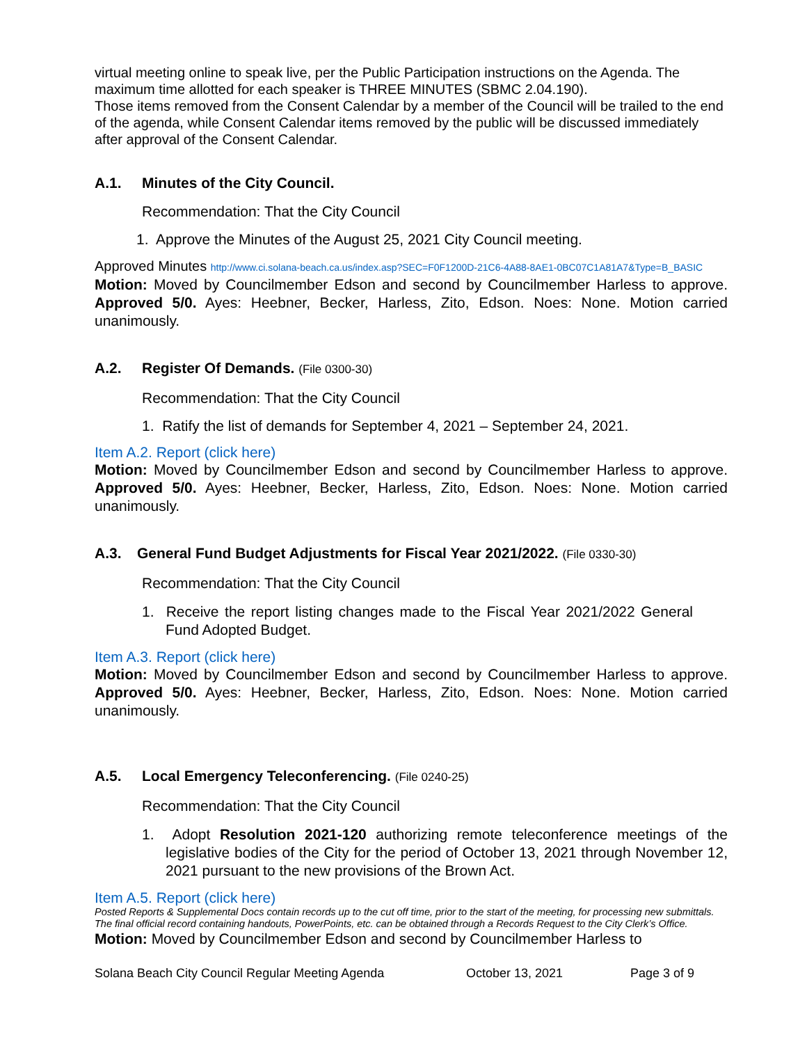virtual meeting online to speak live, per the Public Participation instructions on the Agenda. The maximum time allotted for each speaker is THREE MINUTES (SBMC 2.04.190).
Those items removed from the Consent Calendar by a member of the Council will be trailed to the end of the agenda, while Consent Calendar items removed by the public will be discussed immediately after approval of the Consent Calendar.
A.1. Minutes of the City Council.
Recommendation: That the City Council
1. Approve the Minutes of the August 25, 2021 City Council meeting.
Approved Minutes http://www.ci.solana-beach.ca.us/index.asp?SEC=F0F1200D-21C6-4A88-8AE1-0BC07C1A81A7&Type=B_BASIC
Motion: Moved by Councilmember Edson and second by Councilmember Harless to approve. Approved 5/0. Ayes: Heebner, Becker, Harless, Zito, Edson. Noes: None. Motion carried unanimously.
A.2. Register Of Demands. (File 0300-30)
Recommendation: That the City Council
1. Ratify the list of demands for September 4, 2021 – September 24, 2021.
Item A.2. Report (click here)
Motion: Moved by Councilmember Edson and second by Councilmember Harless to approve. Approved 5/0. Ayes: Heebner, Becker, Harless, Zito, Edson. Noes: None. Motion carried unanimously.
A.3. General Fund Budget Adjustments for Fiscal Year 2021/2022. (File 0330-30)
Recommendation: That the City Council
1. Receive the report listing changes made to the Fiscal Year 2021/2022 General Fund Adopted Budget.
Item A.3. Report (click here)
Motion: Moved by Councilmember Edson and second by Councilmember Harless to approve. Approved 5/0. Ayes: Heebner, Becker, Harless, Zito, Edson. Noes: None. Motion carried unanimously.
A.5. Local Emergency Teleconferencing. (File 0240-25)
Recommendation: That the City Council
1. Adopt Resolution 2021-120 authorizing remote teleconference meetings of the legislative bodies of the City for the period of October 13, 2021 through November 12, 2021 pursuant to the new provisions of the Brown Act.
Item A.5. Report (click here)
Posted Reports & Supplemental Docs contain records up to the cut off time, prior to the start of the meeting, for processing new submittals. The final official record containing handouts, PowerPoints, etc. can be obtained through a Records Request to the City Clerk’s Office.
Motion: Moved by Councilmember Edson and second by Councilmember Harless to
Solana Beach City Council Regular Meeting Agenda October 13, 2021 Page 3 of 9